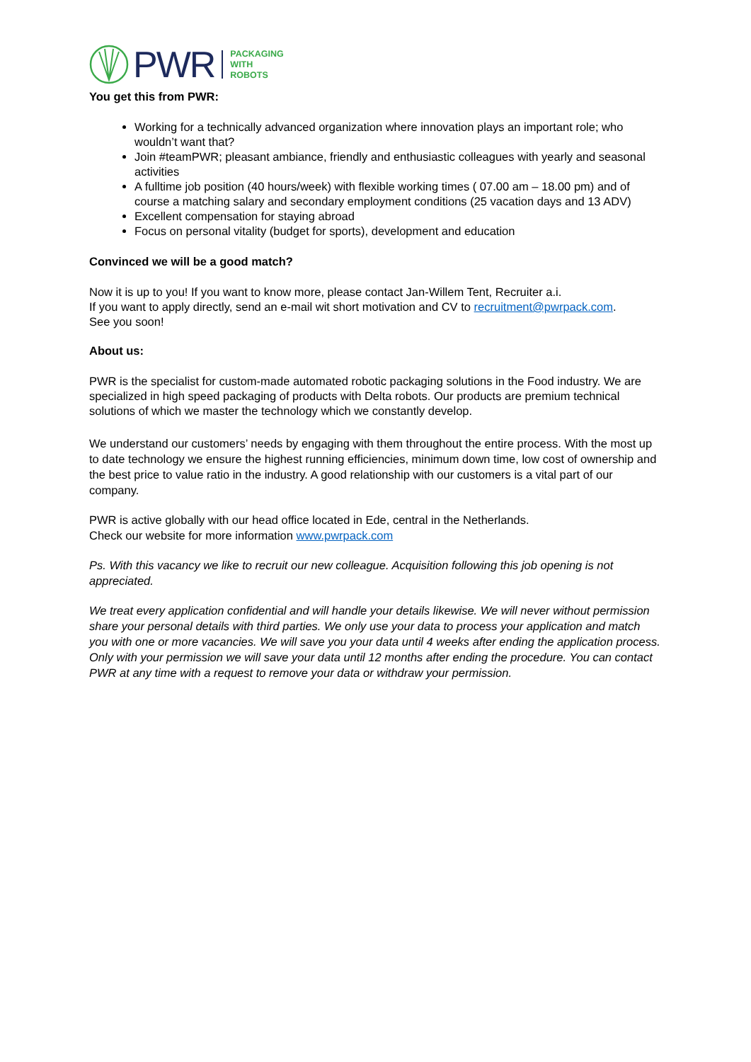PWR PACKAGING
WITH
ROBOTS
You get this from PWR:
Working for a technically advanced organization where innovation plays an important role; who wouldn’t want that?
Join #teamPWR; pleasant ambiance, friendly and enthusiastic colleagues with yearly and seasonal activities
A fulltime job position (40 hours/week) with flexible working times ( 07.00 am – 18.00 pm) and of course a matching salary and secondary employment conditions (25 vacation days and 13 ADV)
Excellent compensation for staying abroad
Focus on personal vitality (budget for sports), development and education
Convinced we will be a good match?
Now it is up to you! If you want to know more, please contact Jan-Willem Tent, Recruiter a.i.
If you want to apply directly, send an e-mail wit short motivation and CV to recruitment@pwrpack.com.
See you soon!
About us:
PWR is the specialist for custom-made automated robotic packaging solutions in the Food industry. We are specialized in high speed packaging of products with Delta robots. Our products are premium technical solutions of which we master the technology which we constantly develop.
We understand our customers’ needs by engaging with them throughout the entire process. With the most up to date technology we ensure the highest running efficiencies, minimum down time, low cost of ownership and the best price to value ratio in the industry. A good relationship with our customers is a vital part of our company.
PWR is active globally with our head office located in Ede, central in the Netherlands.
Check our website for more information www.pwrpack.com
Ps. With this vacancy we like to recruit our new colleague. Acquisition following this job opening is not appreciated.
We treat every application confidential and will handle your details likewise. We will never without permission share your personal details with third parties. We only use your data to process your application and match you with one or more vacancies. We will save you your data until 4 weeks after ending the application process. Only with your permission we will save your data until 12 months after ending the procedure. You can contact PWR at any time with a request to remove your data or withdraw your permission.